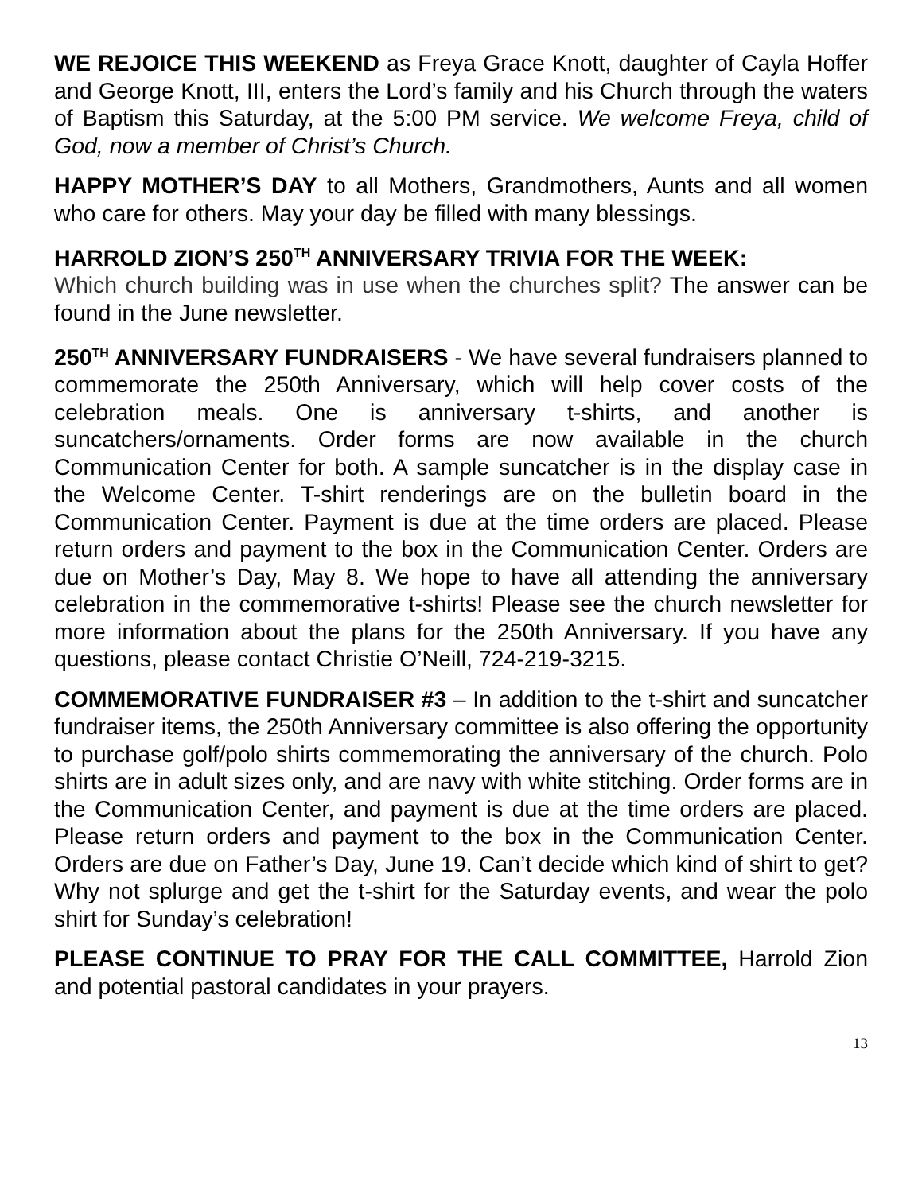WE REJOICE THIS WEEKEND as Freya Grace Knott, daughter of Cayla Hoffer and George Knott, III, enters the Lord’s family and his Church through the waters of Baptism this Saturday, at the 5:00 PM service. We welcome Freya, child of God, now a member of Christ’s Church.
HAPPY MOTHER’S DAY to all Mothers, Grandmothers, Aunts and all women who care for others. May your day be filled with many blessings.
HARROLD ZION’S 250<sup>TH</sup> ANNIVERSARY TRIVIA FOR THE WEEK:
Which church building was in use when the churches split? The answer can be found in the June newsletter.
250<sup>TH</sup> ANNIVERSARY FUNDRAISERS - We have several fundraisers planned to commemorate the 250th Anniversary, which will help cover costs of the celebration meals. One is anniversary t-shirts, and another is suncatchers/ornaments. Order forms are now available in the church Communication Center for both. A sample suncatcher is in the display case in the Welcome Center. T-shirt renderings are on the bulletin board in the Communication Center. Payment is due at the time orders are placed. Please return orders and payment to the box in the Communication Center. Orders are due on Mother’s Day, May 8. We hope to have all attending the anniversary celebration in the commemorative t-shirts! Please see the church newsletter for more information about the plans for the 250th Anniversary. If you have any questions, please contact Christie O’Neill, 724-219-3215.
COMMEMORATIVE FUNDRAISER #3 – In addition to the t-shirt and suncatcher fundraiser items, the 250th Anniversary committee is also offering the opportunity to purchase golf/polo shirts commemorating the anniversary of the church. Polo shirts are in adult sizes only, and are navy with white stitching. Order forms are in the Communication Center, and payment is due at the time orders are placed. Please return orders and payment to the box in the Communication Center. Orders are due on Father’s Day, June 19. Can’t decide which kind of shirt to get? Why not splurge and get the t-shirt for the Saturday events, and wear the polo shirt for Sunday’s celebration!
PLEASE CONTINUE TO PRAY FOR THE CALL COMMITTEE, Harrold Zion and potential pastoral candidates in your prayers.
13